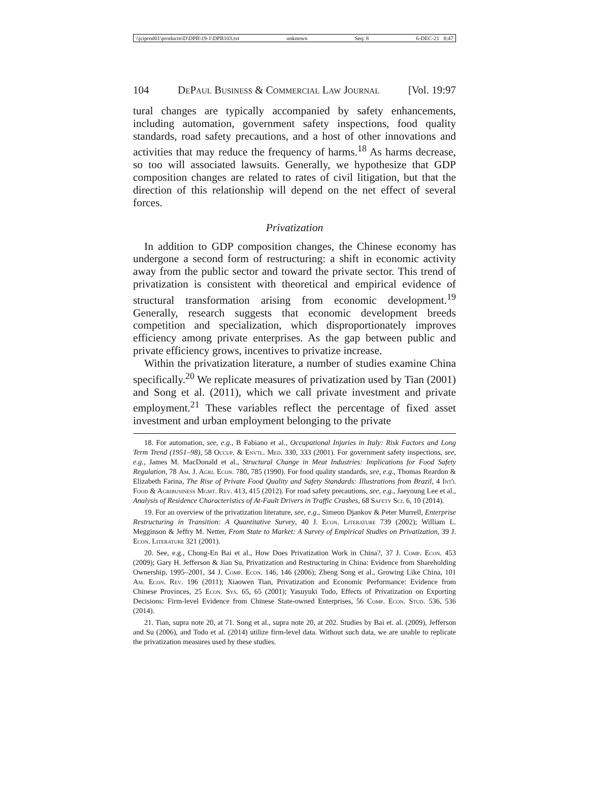\\jciprod01\productn\D\DPB\19-1\DPB103.txt unknown Seq: 8 6-DEC-21 8:47
104 DePaul Business & Commercial Law Journal [Vol. 19:97
tural changes are typically accompanied by safety enhancements, including automation, government safety inspections, food quality standards, road safety precautions, and a host of other innovations and activities that may reduce the frequency of harms.<sup>18</sup> As harms decrease, so too will associated lawsuits. Generally, we hypothesize that GDP composition changes are related to rates of civil litigation, but that the direction of this relationship will depend on the net effect of several forces.
Privatization
In addition to GDP composition changes, the Chinese economy has undergone a second form of restructuring: a shift in economic activity away from the public sector and toward the private sector. This trend of privatization is consistent with theoretical and empirical evidence of structural transformation arising from economic development.<sup>19</sup> Generally, research suggests that economic development breeds competition and specialization, which disproportionately improves efficiency among private enterprises. As the gap between public and private efficiency grows, incentives to privatize increase.
Within the privatization literature, a number of studies examine China specifically.<sup>20</sup> We replicate measures of privatization used by Tian (2001) and Song et al. (2011), which we call private investment and private employment.<sup>21</sup> These variables reflect the percentage of fixed asset investment and urban employment belonging to the private
18. For automation, see, e.g., B Fabiano et al., Occupational Injuries in Italy: Risk Factors and Long Term Trend (1951–98), 58 Occup. & Envtl. Med. 330, 333 (2001). For government safety inspections, see, e.g., James M. MacDonald et al., Structural Change in Meat Industries: Implications for Food Safety Regulation, 78 Am. J. Agri. Econ. 780, 785 (1990). For food quality standards, see, e.g., Thomas Reardon & Elizabeth Farina, The Rise of Private Food Quality and Safety Standards: Illustrations from Brazil, 4 Int'l Food & Agribusiness Mgmt. Rev. 413, 415 (2012). For road safety precautions, see, e.g., Jaeyoung Lee et al., Analysis of Residence Characteristics of At-Fault Drivers in Traffic Crashes, 68 Safety Sci. 6, 10 (2014).
19. For an overview of the privatization literature, see, e.g., Simeon Djankov & Peter Murrell, Enterprise Restructuring in Transition: A Quantitative Survey, 40 J. Econ. Literature 739 (2002); William L. Megginson & Jeffry M. Netter, From State to Market: A Survey of Empirical Studies on Privatization, 39 J. Econ. Literature 321 (2001).
20. See, e.g., Chong-En Bai et al., How Does Privatization Work in China?, 37 J. Comp. Econ. 453 (2009); Gary H. Jefferson & Jian Su, Privatization and Restructuring in China: Evidence from Shareholding Ownership, 1995–2001, 34 J. Comp. Econ. 146, 146 (2006); Zheng Song et al., Growing Like China, 101 Am. Econ. Rev. 196 (2011); Xiaowen Tian, Privatization and Economic Performance: Evidence from Chinese Provinces, 25 Econ. Sys. 65, 65 (2001); Yasuyuki Todo, Effects of Privatization on Exporting Decisions: Firm-level Evidence from Chinese State-owned Enterprises, 56 Comp. Econ. Stud. 536, 536 (2014).
21. Tian, supra note 20, at 71. Song et al., supra note 20, at 202. Studies by Bai et. al. (2009), Jefferson and Su (2006), and Todo et al. (2014) utilize firm-level data. Without such data, we are unable to replicate the privatization measures used by these studies.